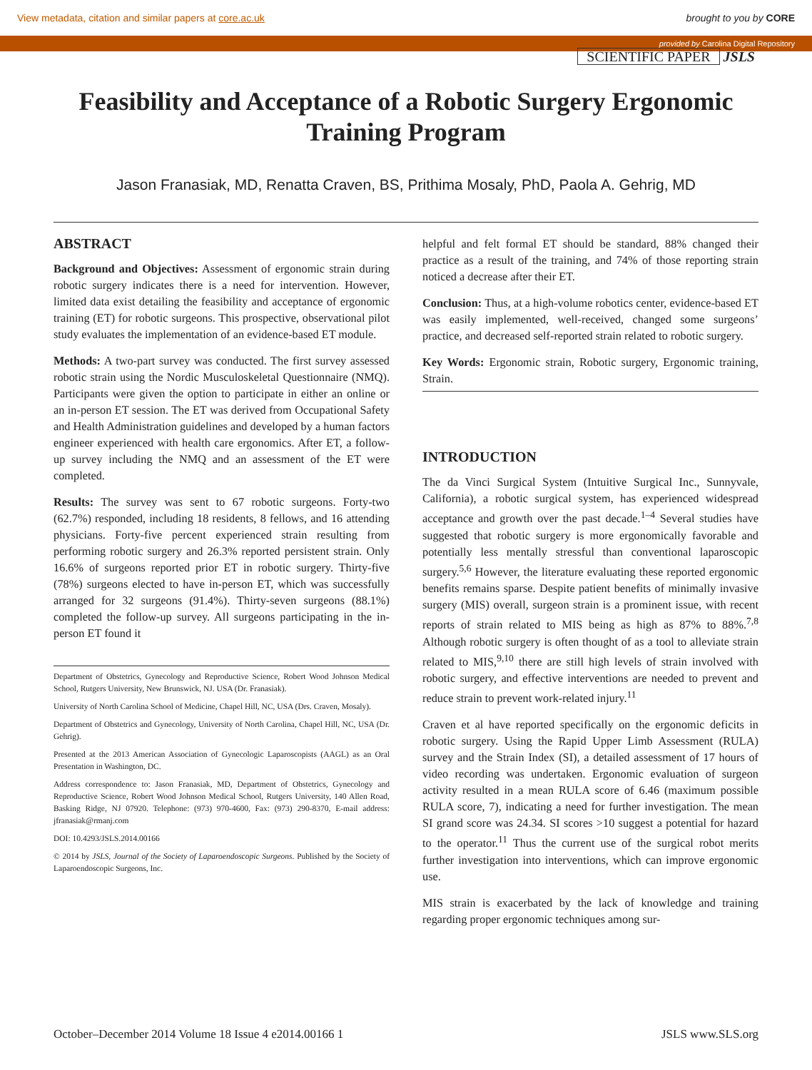View metadata, citation and similar papers at core.ac.uk brought to you by CORE
provided by Carolina Digital Repository
SCIENTIFIC PAPER JSLS
Feasibility and Acceptance of a Robotic Surgery Ergonomic Training Program
Jason Franasiak, MD, Renatta Craven, BS, Prithima Mosaly, PhD, Paola A. Gehrig, MD
ABSTRACT
Background and Objectives: Assessment of ergonomic strain during robotic surgery indicates there is a need for intervention. However, limited data exist detailing the feasibility and acceptance of ergonomic training (ET) for robotic surgeons. This prospective, observational pilot study evaluates the implementation of an evidence-based ET module.
Methods: A two-part survey was conducted. The first survey assessed robotic strain using the Nordic Musculoskeletal Questionnaire (NMQ). Participants were given the option to participate in either an online or an in-person ET session. The ET was derived from Occupational Safety and Health Administration guidelines and developed by a human factors engineer experienced with health care ergonomics. After ET, a follow-up survey including the NMQ and an assessment of the ET were completed.
Results: The survey was sent to 67 robotic surgeons. Forty-two (62.7%) responded, including 18 residents, 8 fellows, and 16 attending physicians. Forty-five percent experienced strain resulting from performing robotic surgery and 26.3% reported persistent strain. Only 16.6% of surgeons reported prior ET in robotic surgery. Thirty-five (78%) surgeons elected to have in-person ET, which was successfully arranged for 32 surgeons (91.4%). Thirty-seven surgeons (88.1%) completed the follow-up survey. All surgeons participating in the in-person ET found it
Department of Obstetrics, Gynecology and Reproductive Science, Robert Wood Johnson Medical School, Rutgers University, New Brunswick, NJ. USA (Dr. Franasiak).
University of North Carolina School of Medicine, Chapel Hill, NC, USA (Drs. Craven, Mosaly).
Department of Obstetrics and Gynecology, University of North Carolina, Chapel Hill, NC, USA (Dr. Gehrig).
Presented at the 2013 American Association of Gynecologic Laparoscopists (AAGL) as an Oral Presentation in Washington, DC.
Address correspondence to: Jason Franasiak, MD, Department of Obstetrics, Gynecology and Reproductive Science, Robert Wood Johnson Medical School, Rutgers University, 140 Allen Road, Basking Ridge, NJ 07920. Telephone: (973) 970-4600, Fax: (973) 290-8370, E-mail address: jfranasiak@rmanj.com
DOI: 10.4293/JSLS.2014.00166
© 2014 by JSLS, Journal of the Society of Laparoendoscopic Surgeons. Published by the Society of Laparoendoscopic Surgeons, Inc.
helpful and felt formal ET should be standard, 88% changed their practice as a result of the training, and 74% of those reporting strain noticed a decrease after their ET.
Conclusion: Thus, at a high-volume robotics center, evidence-based ET was easily implemented, well-received, changed some surgeons’ practice, and decreased self-reported strain related to robotic surgery.
Key Words: Ergonomic strain, Robotic surgery, Ergonomic training, Strain.
INTRODUCTION
The da Vinci Surgical System (Intuitive Surgical Inc., Sunnyvale, California), a robotic surgical system, has experienced widespread acceptance and growth over the past decade.<sup>1–4</sup> Several studies have suggested that robotic surgery is more ergonomically favorable and potentially less mentally stressful than conventional laparoscopic surgery.<sup>5,6</sup> However, the literature evaluating these reported ergonomic benefits remains sparse. Despite patient benefits of minimally invasive surgery (MIS) overall, surgeon strain is a prominent issue, with recent reports of strain related to MIS being as high as 87% to 88%.<sup>7,8</sup> Although robotic surgery is often thought of as a tool to alleviate strain related to MIS,<sup>9,10</sup> there are still high levels of strain involved with robotic surgery, and effective interventions are needed to prevent and reduce strain to prevent work-related injury.<sup>11</sup>
Craven et al have reported specifically on the ergonomic deficits in robotic surgery. Using the Rapid Upper Limb Assessment (RULA) survey and the Strain Index (SI), a detailed assessment of 17 hours of video recording was undertaken. Ergonomic evaluation of surgeon activity resulted in a mean RULA score of 6.46 (maximum possible RULA score, 7), indicating a need for further investigation. The mean SI grand score was 24.34. SI scores >10 suggest a potential for hazard to the operator.<sup>11</sup> Thus the current use of the surgical robot merits further investigation into interventions, which can improve ergonomic use.
MIS strain is exacerbated by the lack of knowledge and training regarding proper ergonomic techniques among sur-
October–December 2014 Volume 18 Issue 4 e2014.00166 1 JSLS www.SLS.org